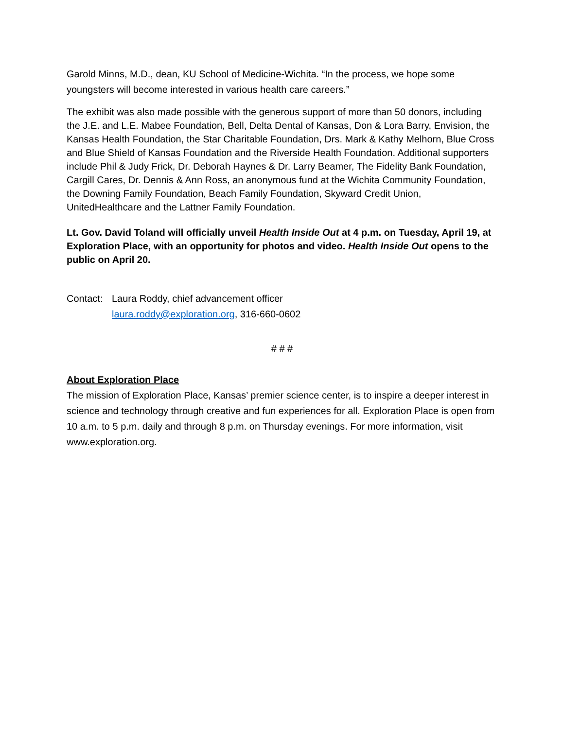Garold Minns, M.D., dean, KU School of Medicine-Wichita. “In the process, we hope some youngsters will become interested in various health care careers.”
The exhibit was also made possible with the generous support of more than 50 donors, including the J.E. and L.E. Mabee Foundation, Bell, Delta Dental of Kansas, Don & Lora Barry, Envision, the Kansas Health Foundation, the Star Charitable Foundation, Drs. Mark & Kathy Melhorn, Blue Cross and Blue Shield of Kansas Foundation and the Riverside Health Foundation. Additional supporters include Phil & Judy Frick, Dr. Deborah Haynes & Dr. Larry Beamer, The Fidelity Bank Foundation, Cargill Cares, Dr. Dennis & Ann Ross, an anonymous fund at the Wichita Community Foundation, the Downing Family Foundation, Beach Family Foundation, Skyward Credit Union, UnitedHealthcare and the Lattner Family Foundation.
Lt. Gov. David Toland will officially unveil Health Inside Out at 4 p.m. on Tuesday, April 19, at Exploration Place, with an opportunity for photos and video. Health Inside Out opens to the public on April 20.
Contact:
Laura Roddy, chief advancement officer
laura.roddy@exploration.org, 316-660-0602
# # #
About Exploration Place
The mission of Exploration Place, Kansas’ premier science center, is to inspire a deeper interest in science and technology through creative and fun experiences for all. Exploration Place is open from 10 a.m. to 5 p.m. daily and through 8 p.m. on Thursday evenings. For more information, visit www.exploration.org.